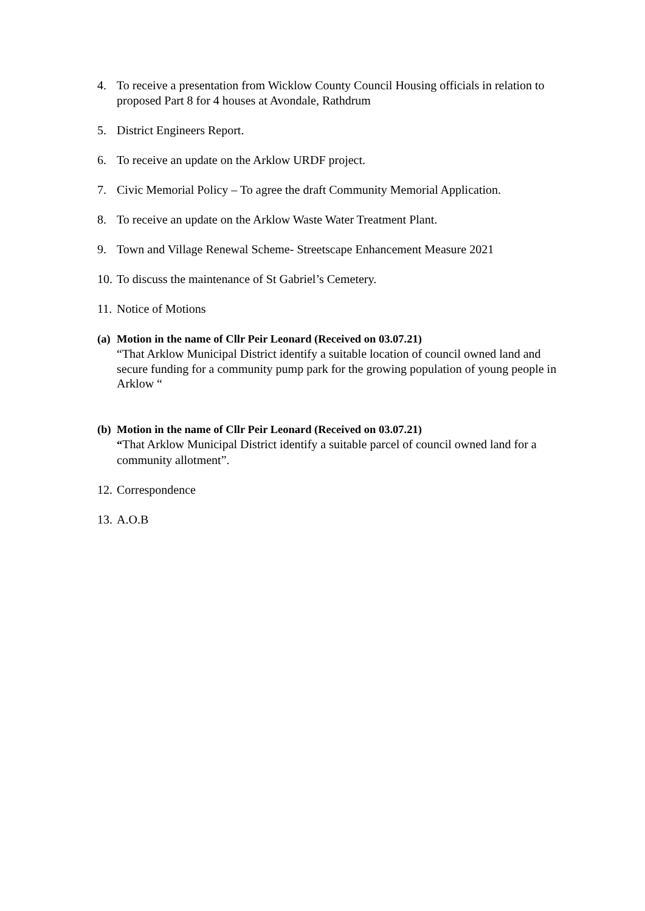4. To receive a presentation from Wicklow County Council Housing officials in relation to proposed Part 8 for 4 houses at Avondale, Rathdrum
5. District Engineers Report.
6. To receive an update on the Arklow URDF project.
7. Civic Memorial Policy – To agree the draft Community Memorial Application.
8. To receive an update on the Arklow Waste Water Treatment Plant.
9. Town and Village Renewal Scheme- Streetscape Enhancement Measure 2021
10. To discuss the maintenance of St Gabriel’s Cemetery.
11. Notice of Motions
(a) Motion in the name of Cllr Peir Leonard (Received on 03.07.21)
“That Arklow Municipal District identify a suitable location of council owned land and secure funding for a community pump park for the growing population of young people in Arklow “
(b) Motion in the name of Cllr Peir Leonard (Received on 03.07.21)
“That Arklow Municipal District identify a suitable parcel of council owned land for a community allotment”.
12. Correspondence
13. A.O.B